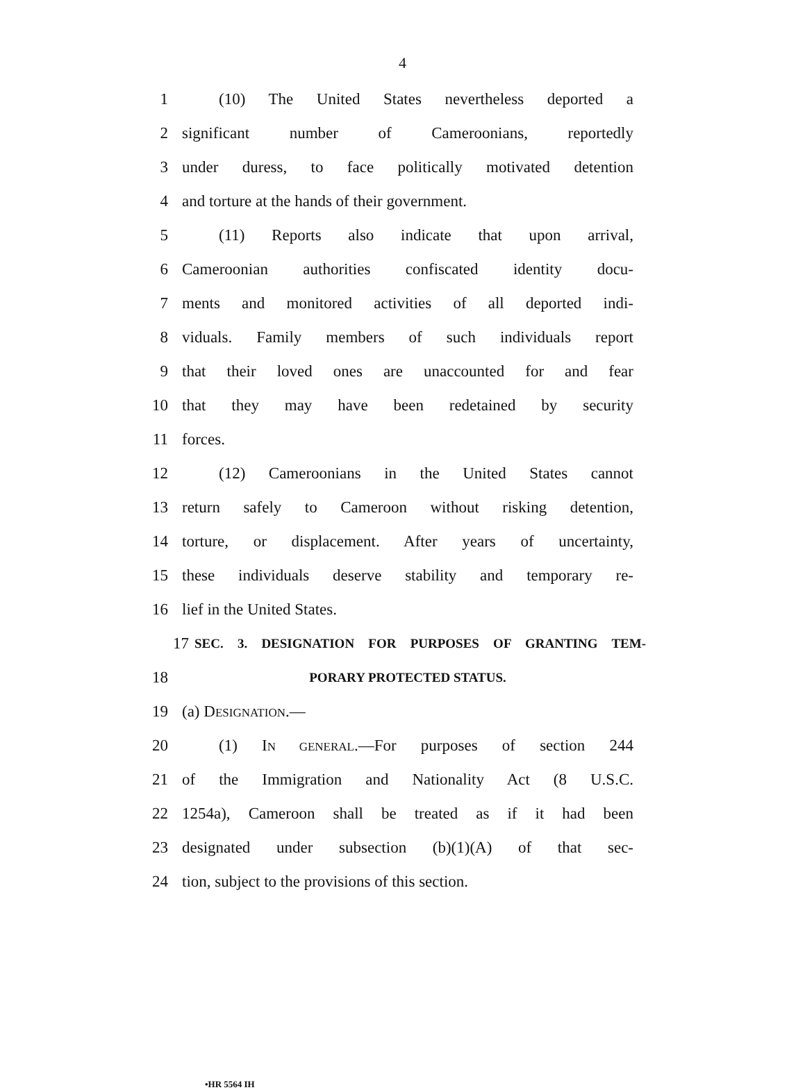4
1 (10) The United States nevertheless deported a
2 significant number of Cameroonians, reportedly
3 under duress, to face politically motivated detention
4 and torture at the hands of their government.
5 (11) Reports also indicate that upon arrival,
6 Cameroonian authorities confiscated identity docu-
7 ments and monitored activities of all deported indi-
8 viduals. Family members of such individuals report
9 that their loved ones are unaccounted for and fear
10 that they may have been redetained by security
11 forces.
12 (12) Cameroonians in the United States cannot
13 return safely to Cameroon without risking detention,
14 torture, or displacement. After years of uncertainty,
15 these individuals deserve stability and temporary re-
16 lief in the United States.
17 SEC. 3. DESIGNATION FOR PURPOSES OF GRANTING TEM-
18 PORARY PROTECTED STATUS.
19 (a) DESIGNATION.—
20 (1) IN GENERAL.—For purposes of section 244
21 of the Immigration and Nationality Act (8 U.S.C.
22 1254a), Cameroon shall be treated as if it had been
23 designated under subsection (b)(1)(A) of that sec-
24 tion, subject to the provisions of this section.
•HR 5564 IH